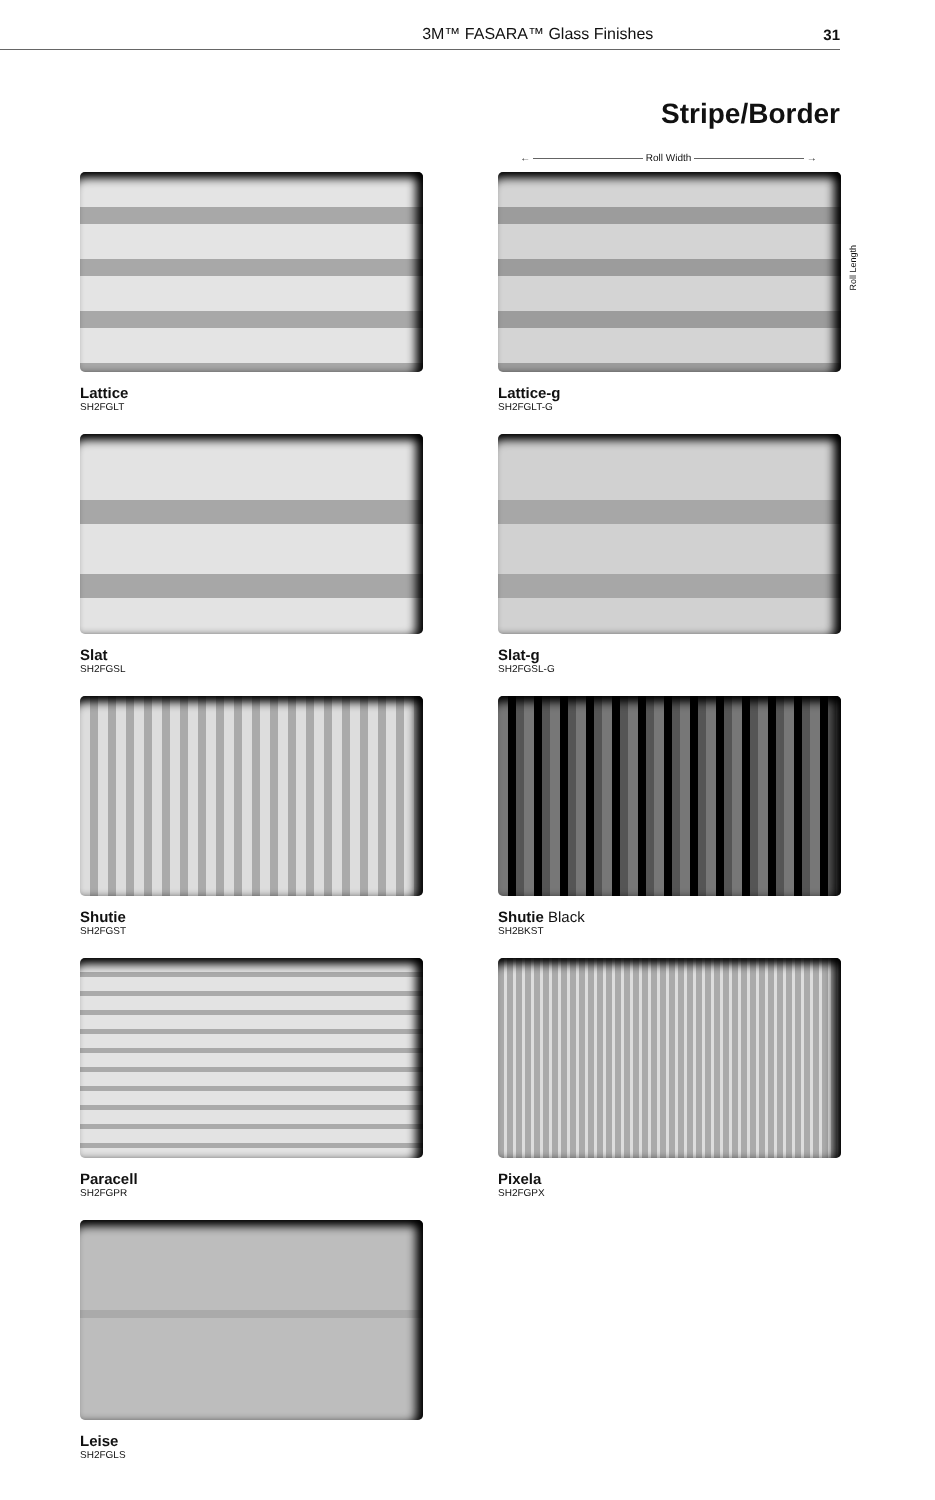3M™ FASARA™ Glass Finishes 31
Stripe/Border
← ——————————— Roll Width ——————————— →
Lattice
SH2FGLT
Lattice-g
SH2FGLT-G
Slat
SH2FGSL
Slat-g
SH2FGSL-G
Shutie
SH2FGST
Shutie Black
SH2BKST
Paracell
SH2FGPR
Pixela
SH2FGPX
Leise
SH2FGLS
Roll Length